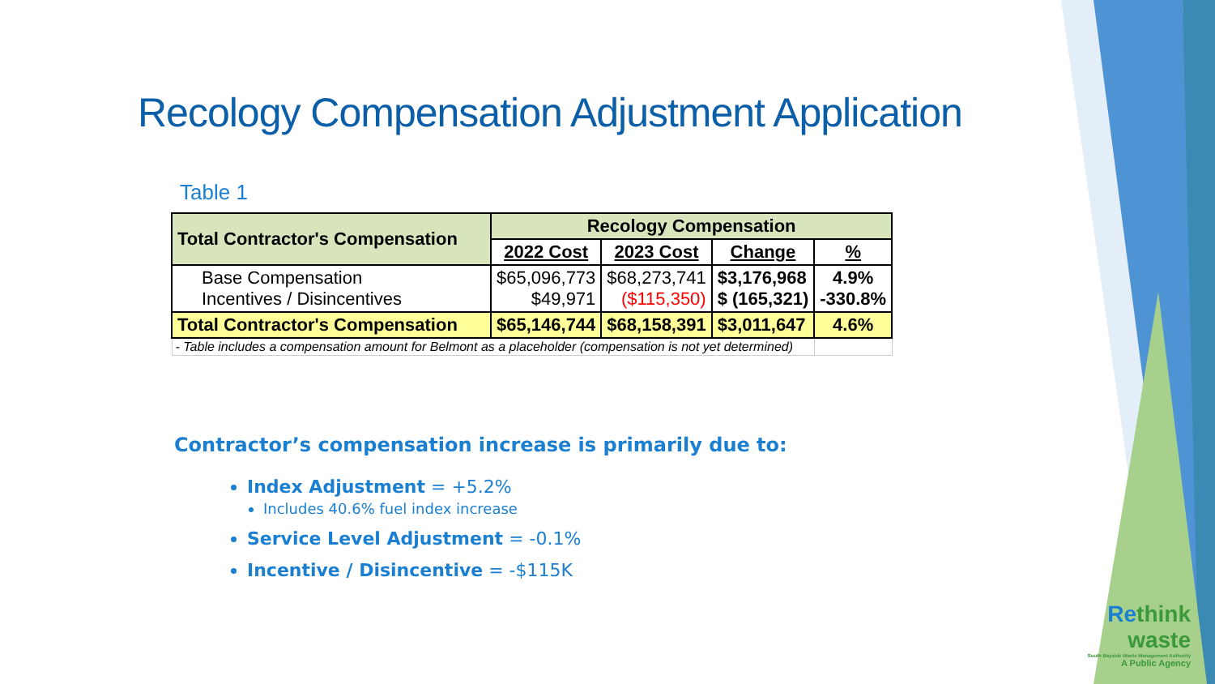Recology Compensation Adjustment Application
Table 1
| Total Contractor's Compensation | Recology Compensation | | | |
| --- | --- | --- | --- | --- |
| | 2022 Cost | 2023 Cost | Change | % |
| Base Compensation Incentives / Disincentives | $65,096,773 $49,971 | $68,273,741 ($115,350) | $3,176,968 $ (165,321) | 4.9% -330.8% |
| Total Contractor's Compensation | $65,146,744 | $68,158,391 | $3,011,647 | 4.6% |
| - Table includes a compensation amount for Belmont as a placeholder (compensation is not yet determined) | | | | |
Contractor’s compensation increase is primarily due to:
Index Adjustment = +5.2%
Includes 40.6% fuel index increase
Service Level Adjustment = -0.1%
Incentive / Disincentive = -$115K
Rethink
waste
South Bayside Waste Management Authority
A Public Agency